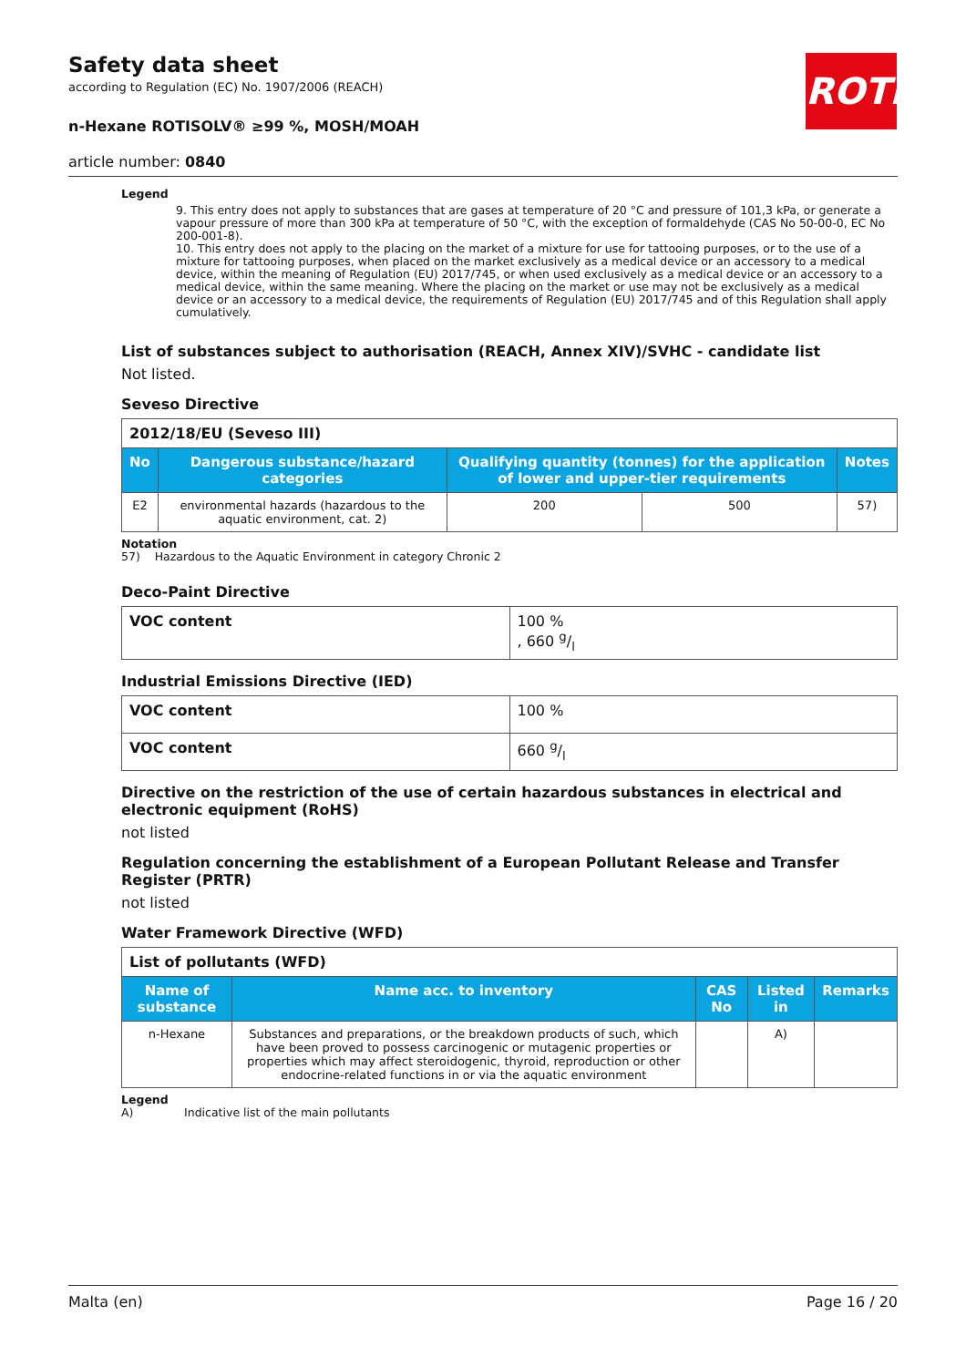ROTH
Safety data sheet
according to Regulation (EC) No. 1907/2006 (REACH)
n-Hexane ROTISOLV® ≥99 %, MOSH/MOAH
article number: 0840
Legend
9. This entry does not apply to substances that are gases at temperature of 20 °C and pressure of 101,3 kPa, or generate a vapour pressure of more than 300 kPa at temperature of 50 °C, with the exception of formaldehyde (CAS No 50-00-0, EC No 200-001-8).
10. This entry does not apply to the placing on the market of a mixture for use for tattooing purposes, or to the use of a mixture for tattooing purposes, when placed on the market exclusively as a medical device or an accessory to a medical device, within the meaning of Regulation (EU) 2017/745, or when used exclusively as a medical device or an accessory to a medical device, within the same meaning. Where the placing on the market or use may not be exclusively as a medical device or an accessory to a medical device, the requirements of Regulation (EU) 2017/745 and of this Regulation shall apply cumulatively.
List of substances subject to authorisation (REACH, Annex XIV)/SVHC - candidate list
Not listed.
Seveso Directive
| 2012/18/EU (Seveso III) | | | | |
| No | Dangerous substance/hazard categories | Qualifying quantity (tonnes) for the application of lower and upper-tier requirements | | Notes |
| E2 | environmental hazards (hazardous to the aquatic environment, cat. 2) | 200 | 500 | 57) |
Notation
57) Hazardous to the Aquatic Environment in category Chronic 2
Deco-Paint Directive
| VOC content | 100 % , 660 g/l |
Industrial Emissions Directive (IED)
| VOC content | 100 % |
| VOC content | 660 g/l |
Directive on the restriction of the use of certain hazardous substances in electrical and electronic equipment (RoHS)
not listed
Regulation concerning the establishment of a European Pollutant Release and Transfer Register (PRTR)
not listed
Water Framework Directive (WFD)
| List of pollutants (WFD) | | | | |
| Name of substance | Name acc. to inventory | CAS No | Listed in | Remarks |
| n-Hexane | Substances and preparations, or the breakdown products of such, which have been proved to possess carcinogenic or mutagenic properties or properties which may affect steroidogenic, thyroid, reproduction or other endocrine-related functions in or via the aquatic environment | | A) | |
Legend
A) Indicative list of the main pollutants
Malta (en) Page 16 / 20